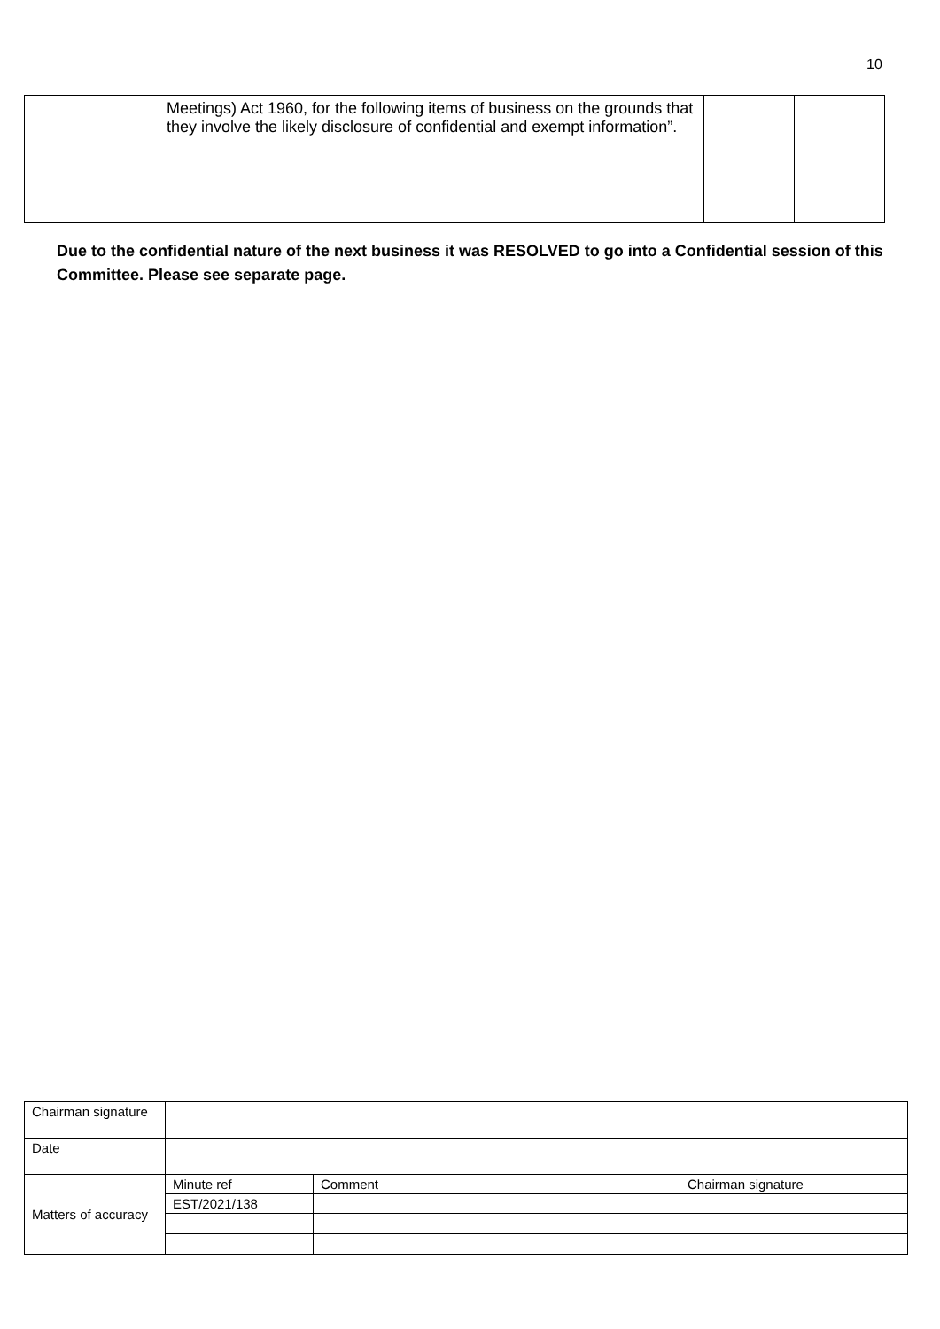10
| | Meetings) Act 1960, for the following items of business on the grounds that they involve the likely disclosure of confidential and exempt information”. | | |
Due to the confidential nature of the next business it was RESOLVED to go into a Confidential session of this Committee. Please see separate page.
| Chairman signature | | | |
| Date | | | |
| Matters of accuracy | Minute ref | Comment | Chairman signature |
| | EST/2021/138 | | |